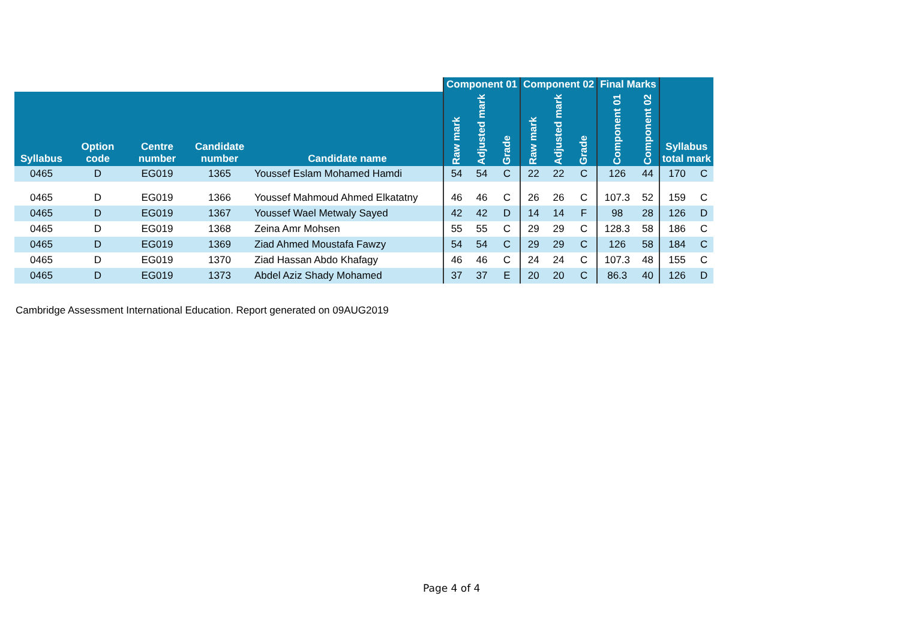| | | | | | Component 01 | | | Component 02 | | | Final Marks | | Syllabus total mark | |
| --- | --- | --- | --- | --- | --- | --- | --- | --- | --- | --- | --- | --- | --- | --- |
| Syllabus | Option code | Centre number | Candidate number | Candidate name | Raw mark | Adjusted mark | Grade | Raw mark | Adjusted mark | Grade | Component 01 | Component 02 | | |
| 0465 | D | EG019 | 1365 | Youssef Eslam Mohamed Hamdi | 54 | 54 | C | 22 | 22 | C | 126 | 44 | 170 | C |
| 0465 | D | EG019 | 1366 | Youssef Mahmoud Ahmed Elkatatny | 46 | 46 | C | 26 | 26 | C | 107.3 | 52 | 159 | C |
| 0465 | D | EG019 | 1367 | Youssef Wael Metwaly Sayed | 42 | 42 | D | 14 | 14 | F | 98 | 28 | 126 | D |
| 0465 | D | EG019 | 1368 | Zeina Amr Mohsen | 55 | 55 | C | 29 | 29 | C | 128.3 | 58 | 186 | C |
| 0465 | D | EG019 | 1369 | Ziad Ahmed Moustafa Fawzy | 54 | 54 | C | 29 | 29 | C | 126 | 58 | 184 | C |
| 0465 | D | EG019 | 1370 | Ziad Hassan Abdo Khafagy | 46 | 46 | C | 24 | 24 | C | 107.3 | 48 | 155 | C |
| 0465 | D | EG019 | 1373 | Abdel Aziz Shady Mohamed | 37 | 37 | E | 20 | 20 | C | 86.3 | 40 | 126 | D |
Cambridge Assessment International Education. Report generated on 09AUG2019
Page 4 of 4